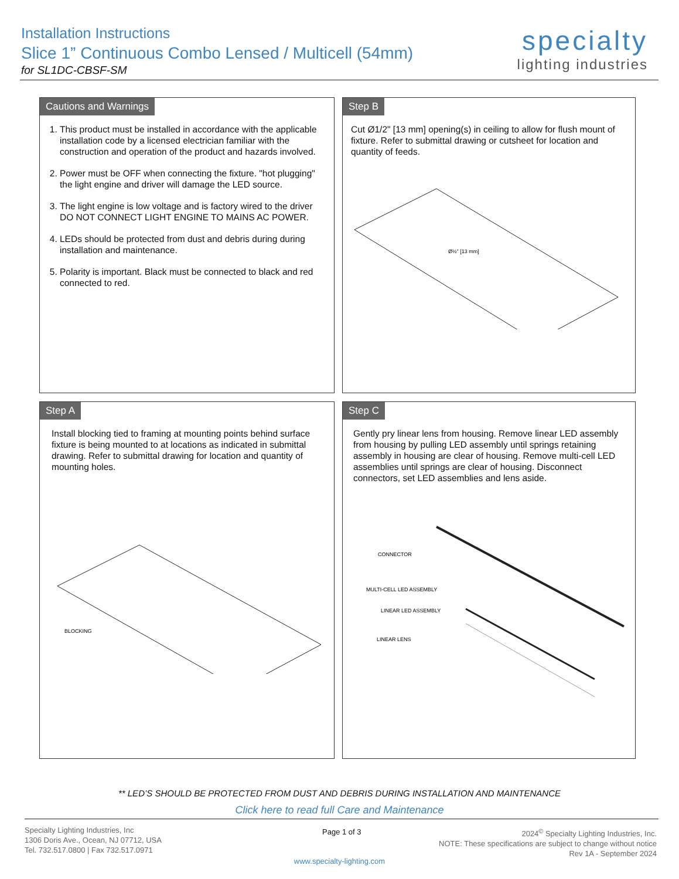Installation Instructions
Slice 1” Continuous Combo Lensed / Multicell (54mm)
for SL1DC-CBSF-SM
specialty
lighting industries
Cautions and Warnings
1. This product must be installed in accordance with the applicable installation code by a licensed electrician familiar with the construction and operation of the product and hazards involved.
2. Power must be OFF when connecting the fixture. "hot plugging" the light engine and driver will damage the LED source.
3. The light engine is low voltage and is factory wired to the driver DO NOT CONNECT LIGHT ENGINE TO MAINS AC POWER.
4. LEDs should be protected from dust and debris during during installation and maintenance.
5. Polarity is important. Black must be connected to black and red connected to red.
Step B
Cut Ø1/2" [13 mm] opening(s) in ceiling to allow for flush mount of fixture. Refer to submittal drawing or cutsheet for location and quantity of feeds.
Ø½" [13 mm]
Step A
Install blocking tied to framing at mounting points behind surface fixture is being mounted to at locations as indicated in submittal drawing. Refer to submittal drawing for location and quantity of mounting holes.
BLOCKING
Step C
Gently pry linear lens from housing. Remove linear LED assembly from housing by pulling LED assembly until springs retaining assembly in housing are clear of housing. Remove multi-cell LED assemblies until springs are clear of housing. Disconnect connectors, set LED assemblies and lens aside.
CONNECTOR
MULTI-CELL LED ASSEMBLY
LINEAR LED ASSEMBLY
LINEAR LENS
** LED’S SHOULD BE PROTECTED FROM DUST AND DEBRIS DURING INSTALLATION AND MAINTENANCE
Click here to read full Care and Maintenance
Specialty Lighting Industries, Inc
1306 Doris Ave., Ocean, NJ 07712, USA
Tel. 732.517.0800 | Fax 732.517.0971
Page 1 of 3
2024<sup>©</sup> Specialty Lighting Industries, Inc.
NOTE: These specifications are subject to change without notice
Rev 1A - September 2024
www.specialty-lighting.com